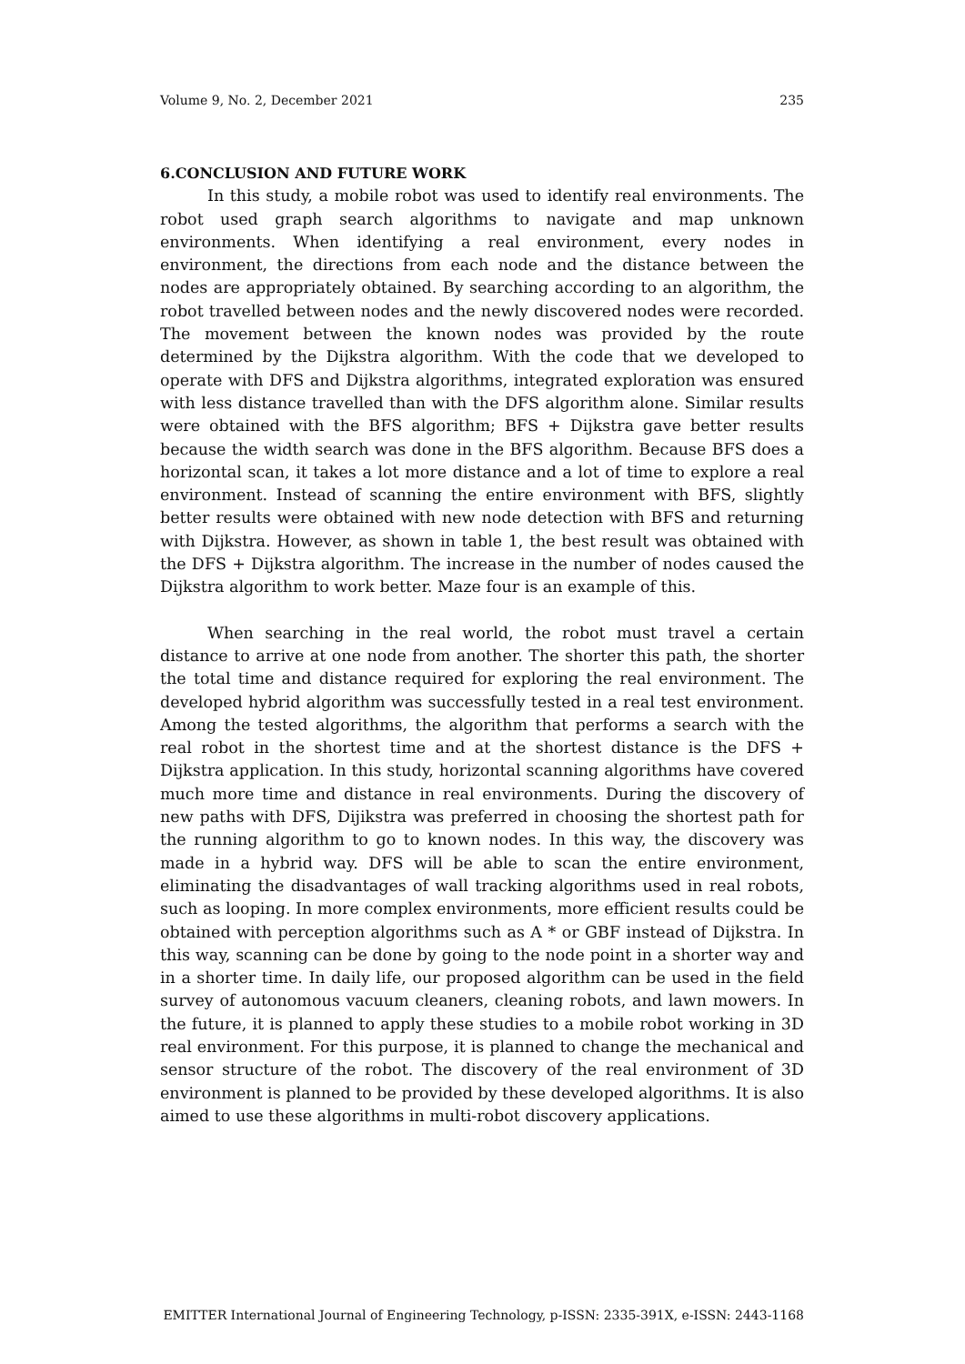Volume 9, No. 2, December 2021 235
6.CONCLUSION AND FUTURE WORK
In this study, a mobile robot was used to identify real environments. The robot used graph search algorithms to navigate and map unknown environments. When identifying a real environment, every nodes in environment, the directions from each node and the distance between the nodes are appropriately obtained. By searching according to an algorithm, the robot travelled between nodes and the newly discovered nodes were recorded. The movement between the known nodes was provided by the route determined by the Dijkstra algorithm. With the code that we developed to operate with DFS and Dijkstra algorithms, integrated exploration was ensured with less distance travelled than with the DFS algorithm alone. Similar results were obtained with the BFS algorithm; BFS + Dijkstra gave better results because the width search was done in the BFS algorithm. Because BFS does a horizontal scan, it takes a lot more distance and a lot of time to explore a real environment. Instead of scanning the entire environment with BFS, slightly better results were obtained with new node detection with BFS and returning with Dijkstra. However, as shown in table 1, the best result was obtained with the DFS + Dijkstra algorithm. The increase in the number of nodes caused the Dijkstra algorithm to work better. Maze four is an example of this.
When searching in the real world, the robot must travel a certain distance to arrive at one node from another. The shorter this path, the shorter the total time and distance required for exploring the real environment. The developed hybrid algorithm was successfully tested in a real test environment. Among the tested algorithms, the algorithm that performs a search with the real robot in the shortest time and at the shortest distance is the DFS + Dijkstra application. In this study, horizontal scanning algorithms have covered much more time and distance in real environments. During the discovery of new paths with DFS, Dijikstra was preferred in choosing the shortest path for the running algorithm to go to known nodes. In this way, the discovery was made in a hybrid way. DFS will be able to scan the entire environment, eliminating the disadvantages of wall tracking algorithms used in real robots, such as looping. In more complex environments, more efficient results could be obtained with perception algorithms such as A * or GBF instead of Dijkstra. In this way, scanning can be done by going to the node point in a shorter way and in a shorter time. In daily life, our proposed algorithm can be used in the field survey of autonomous vacuum cleaners, cleaning robots, and lawn mowers. In the future, it is planned to apply these studies to a mobile robot working in 3D real environment. For this purpose, it is planned to change the mechanical and sensor structure of the robot. The discovery of the real environment of 3D environment is planned to be provided by these developed algorithms. It is also aimed to use these algorithms in multi-robot discovery applications.
EMITTER International Journal of Engineering Technology, p-ISSN: 2335-391X, e-ISSN: 2443-1168